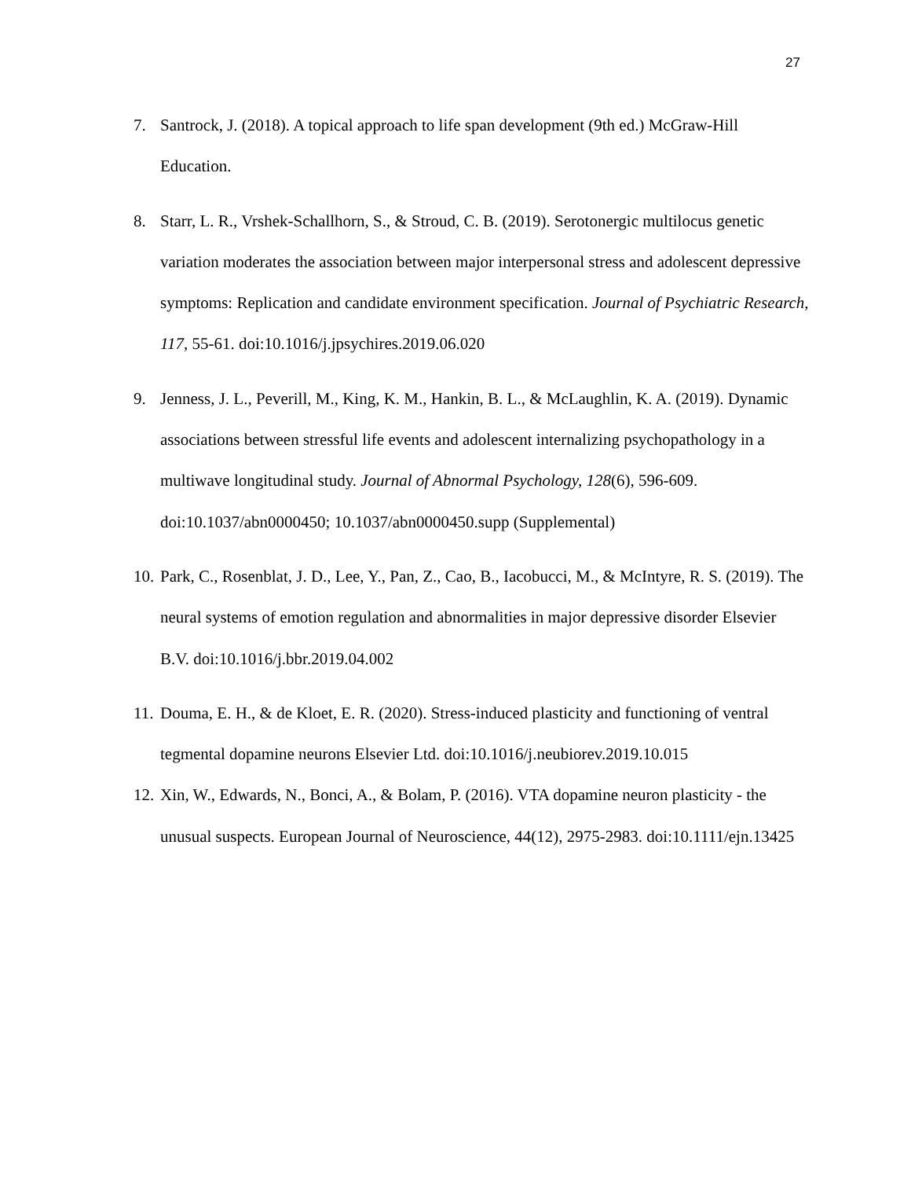27
7. Santrock, J. (2018). A topical approach to life span development (9th ed.) McGraw-Hill Education.
8. Starr, L. R., Vrshek-Schallhorn, S., & Stroud, C. B. (2019). Serotonergic multilocus genetic variation moderates the association between major interpersonal stress and adolescent depressive symptoms: Replication and candidate environment specification. Journal of Psychiatric Research, 117, 55-61. doi:10.1016/j.jpsychires.2019.06.020
9. Jenness, J. L., Peverill, M., King, K. M., Hankin, B. L., & McLaughlin, K. A. (2019). Dynamic associations between stressful life events and adolescent internalizing psychopathology in a multiwave longitudinal study. Journal of Abnormal Psychology, 128(6), 596-609. doi:10.1037/abn0000450; 10.1037/abn0000450.supp (Supplemental)
10. Park, C., Rosenblat, J. D., Lee, Y., Pan, Z., Cao, B., Iacobucci, M., & McIntyre, R. S. (2019). The neural systems of emotion regulation and abnormalities in major depressive disorder Elsevier B.V. doi:10.1016/j.bbr.2019.04.002
11. Douma, E. H., & de Kloet, E. R. (2020). Stress-induced plasticity and functioning of ventral tegmental dopamine neurons Elsevier Ltd. doi:10.1016/j.neubiorev.2019.10.015
12. Xin, W., Edwards, N., Bonci, A., & Bolam, P. (2016). VTA dopamine neuron plasticity - the unusual suspects. European Journal of Neuroscience, 44(12), 2975-2983. doi:10.1111/ejn.13425